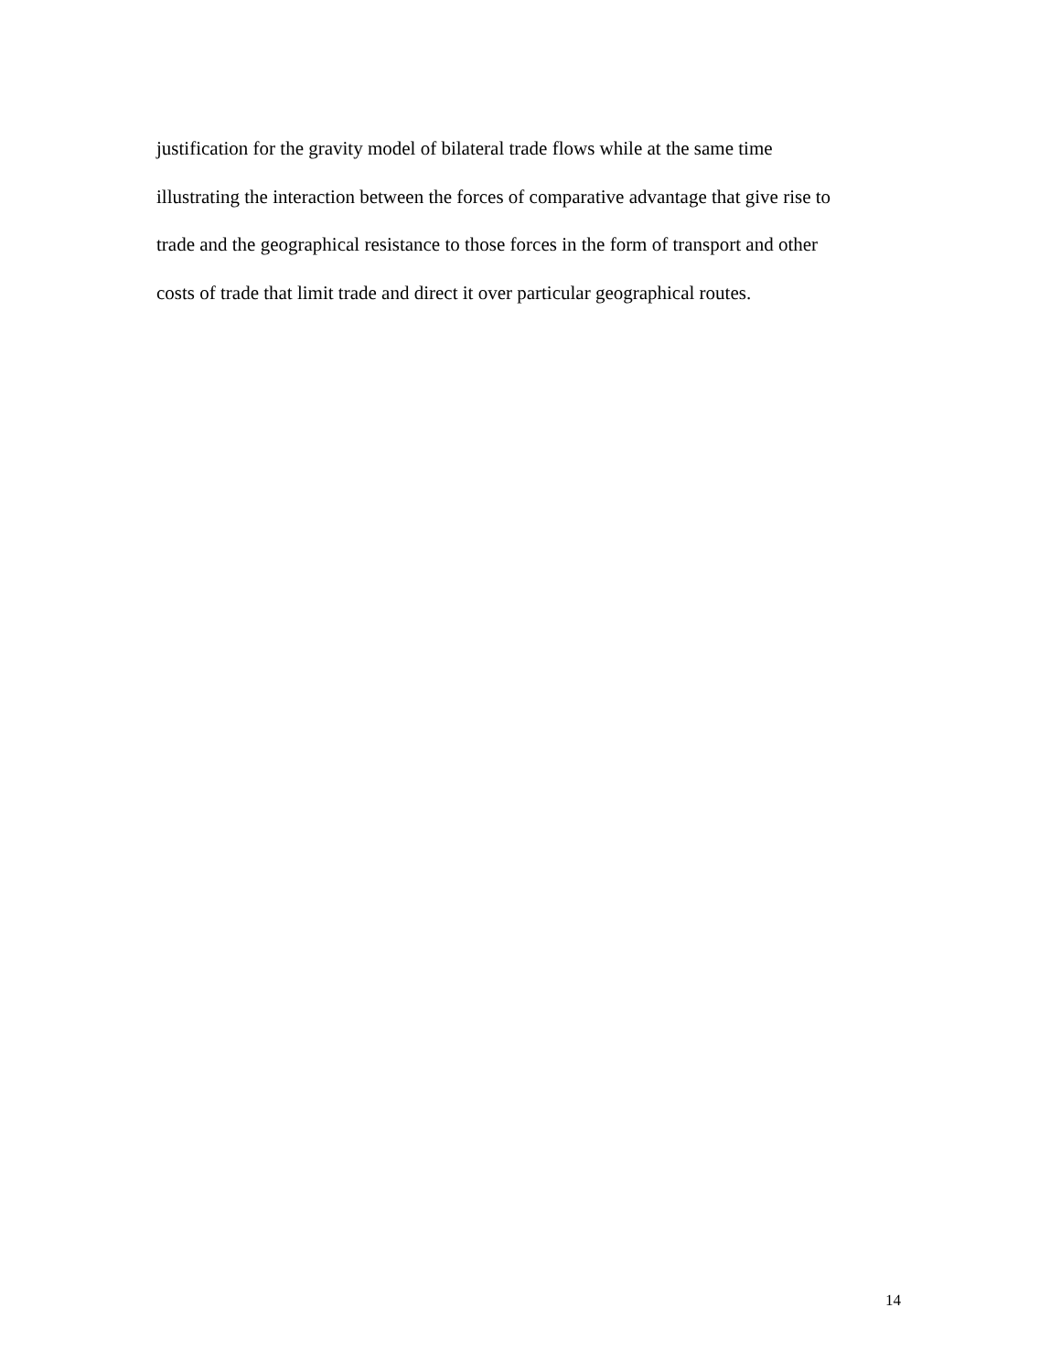justification for the gravity model of bilateral trade flows while at the same time
illustrating the interaction between the forces of comparative advantage that give rise to
trade and the geographical resistance to those forces in the form of transport and other
costs of trade that limit trade and direct it over particular geographical routes.
14